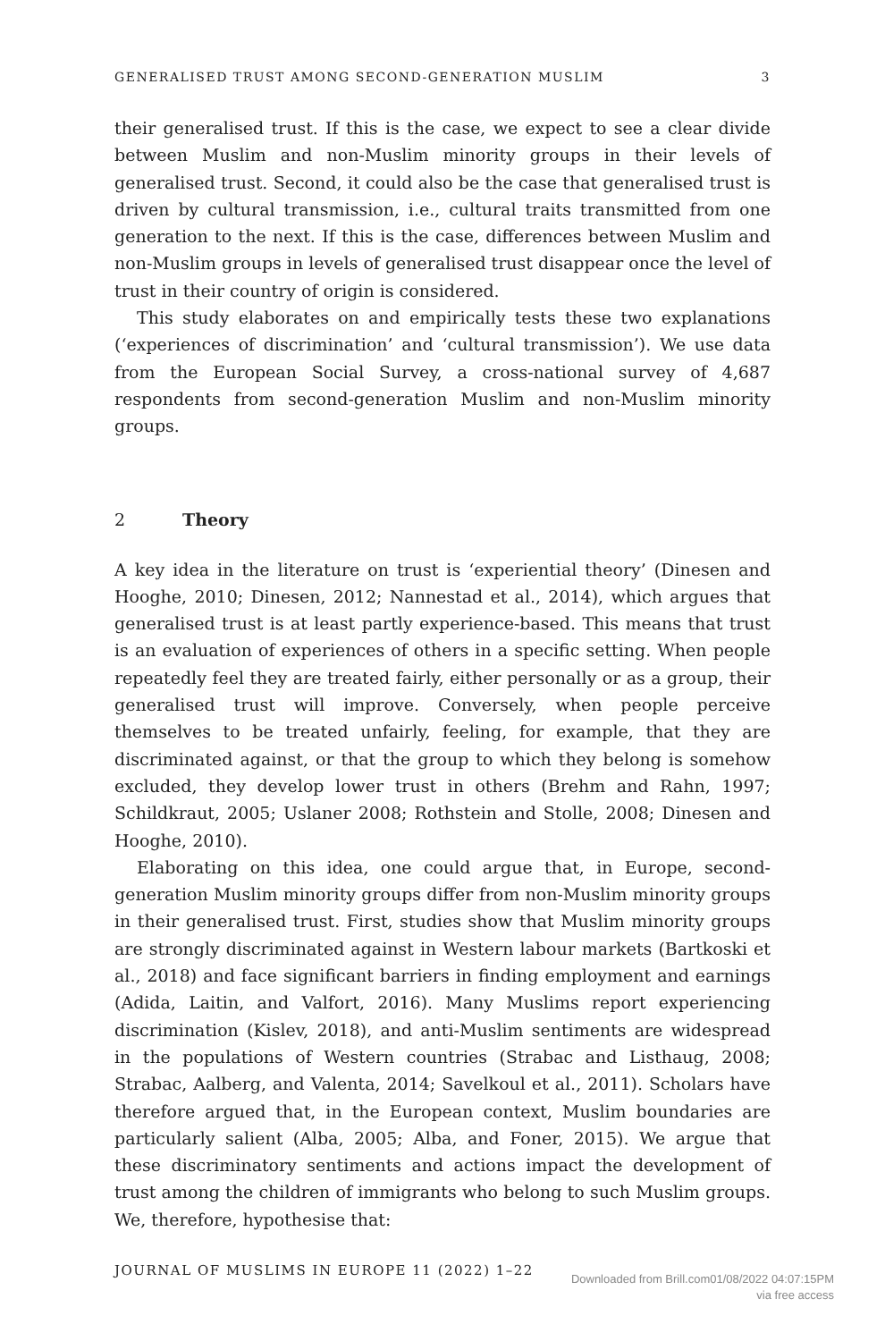GENERALISED TRUST AMONG SECOND-GENERATION MUSLIM 3
their generalised trust. If this is the case, we expect to see a clear divide between Muslim and non-Muslim minority groups in their levels of generalised trust. Second, it could also be the case that generalised trust is driven by cultural transmission, i.e., cultural traits transmitted from one generation to the next. If this is the case, differences between Muslim and non-Muslim groups in levels of generalised trust disappear once the level of trust in their country of origin is considered.
This study elaborates on and empirically tests these two explanations (‘experiences of discrimination’ and ‘cultural transmission’). We use data from the European Social Survey, a cross-national survey of 4,687 respondents from second-generation Muslim and non-Muslim minority groups.
2 Theory
A key idea in the literature on trust is ‘experiential theory’ (Dinesen and Hooghe, 2010; Dinesen, 2012; Nannestad et al., 2014), which argues that generalised trust is at least partly experience-based. This means that trust is an evaluation of experiences of others in a specific setting. When people repeatedly feel they are treated fairly, either personally or as a group, their generalised trust will improve. Conversely, when people perceive themselves to be treated unfairly, feeling, for example, that they are discriminated against, or that the group to which they belong is somehow excluded, they develop lower trust in others (Brehm and Rahn, 1997; Schildkraut, 2005; Uslaner 2008; Rothstein and Stolle, 2008; Dinesen and Hooghe, 2010).
Elaborating on this idea, one could argue that, in Europe, second-generation Muslim minority groups differ from non-Muslim minority groups in their generalised trust. First, studies show that Muslim minority groups are strongly discriminated against in Western labour markets (Bartkoski et al., 2018) and face significant barriers in finding employment and earnings (Adida, Laitin, and Valfort, 2016). Many Muslims report experiencing discrimination (Kislev, 2018), and anti-Muslim sentiments are widespread in the populations of Western countries (Strabac and Listhaug, 2008; Strabac, Aalberg, and Valenta, 2014; Savelkoul et al., 2011). Scholars have therefore argued that, in the European context, Muslim boundaries are particularly salient (Alba, 2005; Alba, and Foner, 2015). We argue that these discriminatory sentiments and actions impact the development of trust among the children of immigrants who belong to such Muslim groups. We, therefore, hypothesise that:
JOURNAL OF MUSLIMS IN EUROPE 11 (2022) 1–22
Downloaded from Brill.com01/08/2022 04:07:15PM
via free access